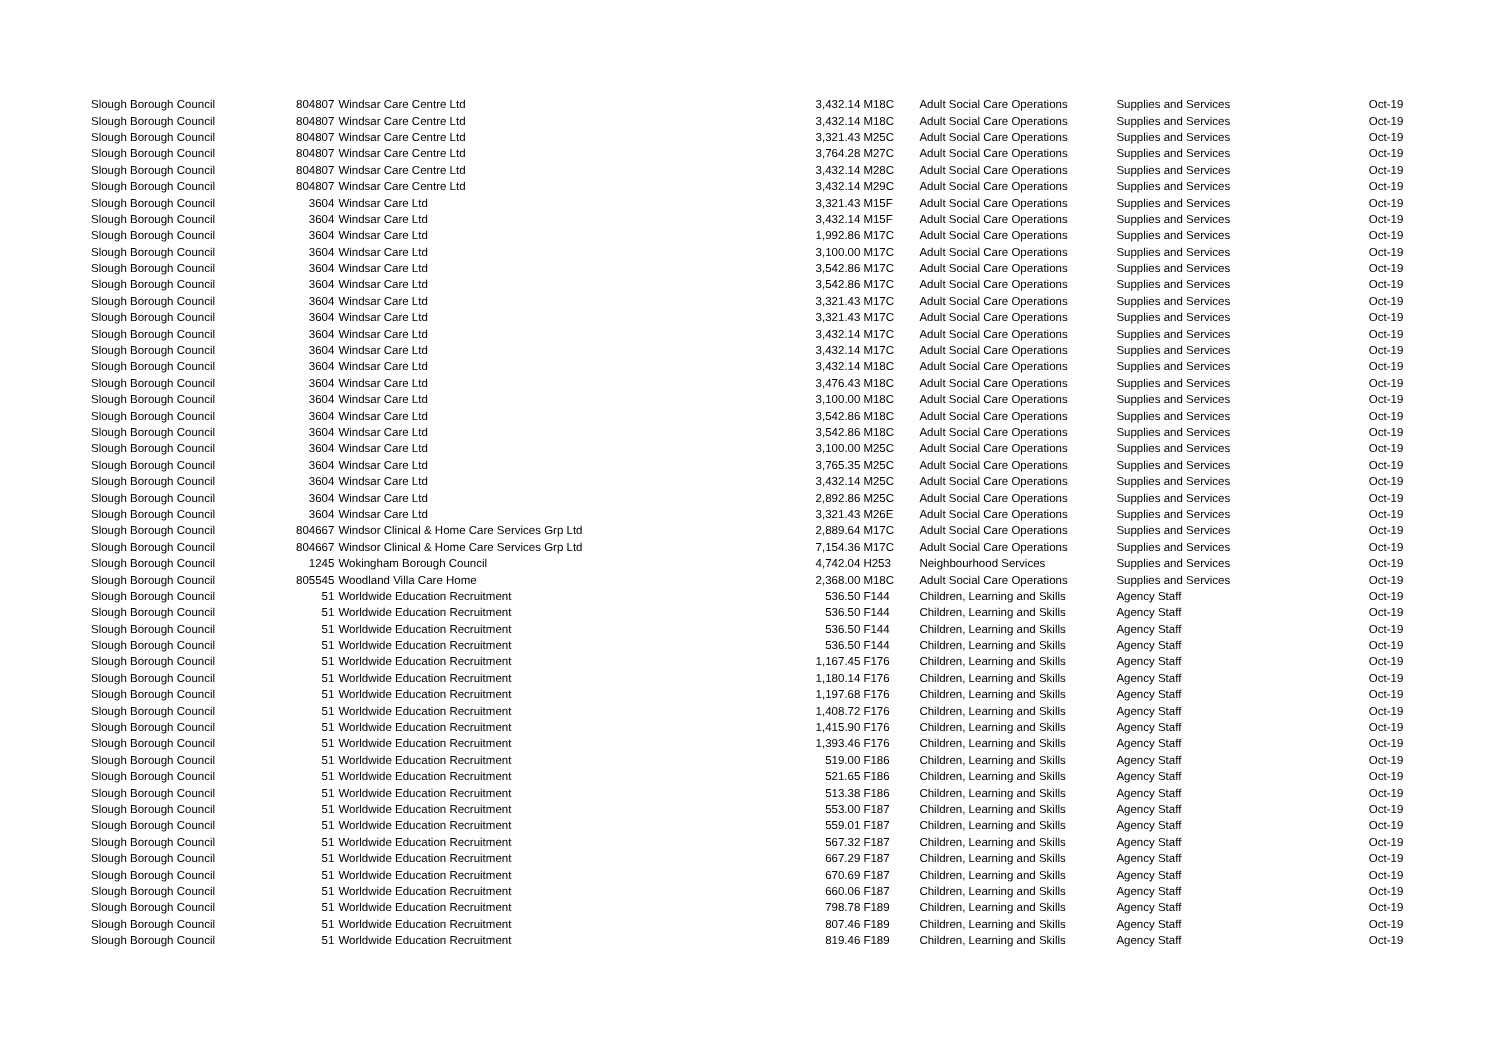| Slough Borough Council | 804807 | Windsar Care Centre Ltd | 3,432.14 | M18C | Adult Social Care Operations | Supplies and Services | Oct-19 |
| Slough Borough Council | 804807 | Windsar Care Centre Ltd | 3,432.14 | M18C | Adult Social Care Operations | Supplies and Services | Oct-19 |
| Slough Borough Council | 804807 | Windsar Care Centre Ltd | 3,321.43 | M25C | Adult Social Care Operations | Supplies and Services | Oct-19 |
| Slough Borough Council | 804807 | Windsar Care Centre Ltd | 3,764.28 | M27C | Adult Social Care Operations | Supplies and Services | Oct-19 |
| Slough Borough Council | 804807 | Windsar Care Centre Ltd | 3,432.14 | M28C | Adult Social Care Operations | Supplies and Services | Oct-19 |
| Slough Borough Council | 804807 | Windsar Care Centre Ltd | 3,432.14 | M29C | Adult Social Care Operations | Supplies and Services | Oct-19 |
| Slough Borough Council | 3604 | Windsar Care Ltd | 3,321.43 | M15F | Adult Social Care Operations | Supplies and Services | Oct-19 |
| Slough Borough Council | 3604 | Windsar Care Ltd | 3,432.14 | M15F | Adult Social Care Operations | Supplies and Services | Oct-19 |
| Slough Borough Council | 3604 | Windsar Care Ltd | 1,992.86 | M17C | Adult Social Care Operations | Supplies and Services | Oct-19 |
| Slough Borough Council | 3604 | Windsar Care Ltd | 3,100.00 | M17C | Adult Social Care Operations | Supplies and Services | Oct-19 |
| Slough Borough Council | 3604 | Windsar Care Ltd | 3,542.86 | M17C | Adult Social Care Operations | Supplies and Services | Oct-19 |
| Slough Borough Council | 3604 | Windsar Care Ltd | 3,542.86 | M17C | Adult Social Care Operations | Supplies and Services | Oct-19 |
| Slough Borough Council | 3604 | Windsar Care Ltd | 3,321.43 | M17C | Adult Social Care Operations | Supplies and Services | Oct-19 |
| Slough Borough Council | 3604 | Windsar Care Ltd | 3,321.43 | M17C | Adult Social Care Operations | Supplies and Services | Oct-19 |
| Slough Borough Council | 3604 | Windsar Care Ltd | 3,432.14 | M17C | Adult Social Care Operations | Supplies and Services | Oct-19 |
| Slough Borough Council | 3604 | Windsar Care Ltd | 3,432.14 | M17C | Adult Social Care Operations | Supplies and Services | Oct-19 |
| Slough Borough Council | 3604 | Windsar Care Ltd | 3,432.14 | M18C | Adult Social Care Operations | Supplies and Services | Oct-19 |
| Slough Borough Council | 3604 | Windsar Care Ltd | 3,476.43 | M18C | Adult Social Care Operations | Supplies and Services | Oct-19 |
| Slough Borough Council | 3604 | Windsar Care Ltd | 3,100.00 | M18C | Adult Social Care Operations | Supplies and Services | Oct-19 |
| Slough Borough Council | 3604 | Windsar Care Ltd | 3,542.86 | M18C | Adult Social Care Operations | Supplies and Services | Oct-19 |
| Slough Borough Council | 3604 | Windsar Care Ltd | 3,542.86 | M18C | Adult Social Care Operations | Supplies and Services | Oct-19 |
| Slough Borough Council | 3604 | Windsar Care Ltd | 3,100.00 | M25C | Adult Social Care Operations | Supplies and Services | Oct-19 |
| Slough Borough Council | 3604 | Windsar Care Ltd | 3,765.35 | M25C | Adult Social Care Operations | Supplies and Services | Oct-19 |
| Slough Borough Council | 3604 | Windsar Care Ltd | 3,432.14 | M25C | Adult Social Care Operations | Supplies and Services | Oct-19 |
| Slough Borough Council | 3604 | Windsar Care Ltd | 2,892.86 | M25C | Adult Social Care Operations | Supplies and Services | Oct-19 |
| Slough Borough Council | 3604 | Windsar Care Ltd | 3,321.43 | M26E | Adult Social Care Operations | Supplies and Services | Oct-19 |
| Slough Borough Council | 804667 | Windsor Clinical & Home Care Services Grp Ltd | 2,889.64 | M17C | Adult Social Care Operations | Supplies and Services | Oct-19 |
| Slough Borough Council | 804667 | Windsor Clinical & Home Care Services Grp Ltd | 7,154.36 | M17C | Adult Social Care Operations | Supplies and Services | Oct-19 |
| Slough Borough Council | 1245 | Wokingham Borough Council | 4,742.04 | H253 | Neighbourhood Services | Supplies and Services | Oct-19 |
| Slough Borough Council | 805545 | Woodland Villa Care Home | 2,368.00 | M18C | Adult Social Care Operations | Supplies and Services | Oct-19 |
| Slough Borough Council | 51 | Worldwide Education Recruitment | 536.50 | F144 | Children, Learning and Skills | Agency Staff | Oct-19 |
| Slough Borough Council | 51 | Worldwide Education Recruitment | 536.50 | F144 | Children, Learning and Skills | Agency Staff | Oct-19 |
| Slough Borough Council | 51 | Worldwide Education Recruitment | 536.50 | F144 | Children, Learning and Skills | Agency Staff | Oct-19 |
| Slough Borough Council | 51 | Worldwide Education Recruitment | 536.50 | F144 | Children, Learning and Skills | Agency Staff | Oct-19 |
| Slough Borough Council | 51 | Worldwide Education Recruitment | 1,167.45 | F176 | Children, Learning and Skills | Agency Staff | Oct-19 |
| Slough Borough Council | 51 | Worldwide Education Recruitment | 1,180.14 | F176 | Children, Learning and Skills | Agency Staff | Oct-19 |
| Slough Borough Council | 51 | Worldwide Education Recruitment | 1,197.68 | F176 | Children, Learning and Skills | Agency Staff | Oct-19 |
| Slough Borough Council | 51 | Worldwide Education Recruitment | 1,408.72 | F176 | Children, Learning and Skills | Agency Staff | Oct-19 |
| Slough Borough Council | 51 | Worldwide Education Recruitment | 1,415.90 | F176 | Children, Learning and Skills | Agency Staff | Oct-19 |
| Slough Borough Council | 51 | Worldwide Education Recruitment | 1,393.46 | F176 | Children, Learning and Skills | Agency Staff | Oct-19 |
| Slough Borough Council | 51 | Worldwide Education Recruitment | 519.00 | F186 | Children, Learning and Skills | Agency Staff | Oct-19 |
| Slough Borough Council | 51 | Worldwide Education Recruitment | 521.65 | F186 | Children, Learning and Skills | Agency Staff | Oct-19 |
| Slough Borough Council | 51 | Worldwide Education Recruitment | 513.38 | F186 | Children, Learning and Skills | Agency Staff | Oct-19 |
| Slough Borough Council | 51 | Worldwide Education Recruitment | 553.00 | F187 | Children, Learning and Skills | Agency Staff | Oct-19 |
| Slough Borough Council | 51 | Worldwide Education Recruitment | 559.01 | F187 | Children, Learning and Skills | Agency Staff | Oct-19 |
| Slough Borough Council | 51 | Worldwide Education Recruitment | 567.32 | F187 | Children, Learning and Skills | Agency Staff | Oct-19 |
| Slough Borough Council | 51 | Worldwide Education Recruitment | 667.29 | F187 | Children, Learning and Skills | Agency Staff | Oct-19 |
| Slough Borough Council | 51 | Worldwide Education Recruitment | 670.69 | F187 | Children, Learning and Skills | Agency Staff | Oct-19 |
| Slough Borough Council | 51 | Worldwide Education Recruitment | 660.06 | F187 | Children, Learning and Skills | Agency Staff | Oct-19 |
| Slough Borough Council | 51 | Worldwide Education Recruitment | 798.78 | F189 | Children, Learning and Skills | Agency Staff | Oct-19 |
| Slough Borough Council | 51 | Worldwide Education Recruitment | 807.46 | F189 | Children, Learning and Skills | Agency Staff | Oct-19 |
| Slough Borough Council | 51 | Worldwide Education Recruitment | 819.46 | F189 | Children, Learning and Skills | Agency Staff | Oct-19 |